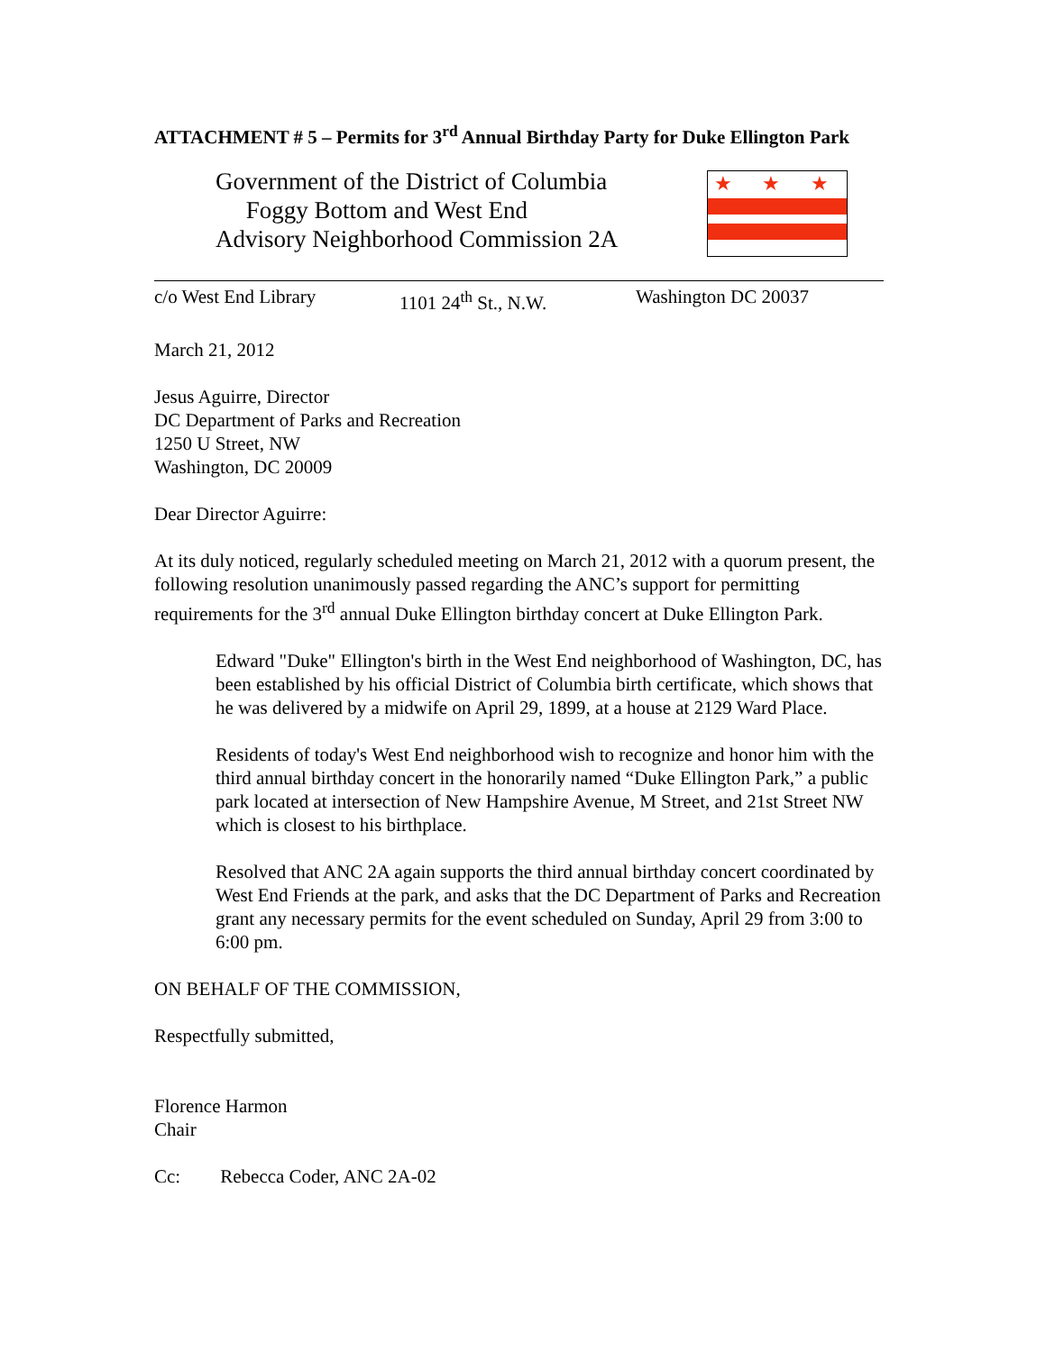ATTACHMENT # 5 – Permits for 3<sup>rd</sup> Annual Birthday Party for Duke Ellington Park
Government of the District of Columbia
Foggy Bottom and West End
Advisory Neighborhood Commission 2A
★ ★ ★
c/o West End Library 1101 24<sup>th</sup> St., N.W. Washington DC 20037
March 21, 2012
Jesus Aguirre, Director
DC Department of Parks and Recreation
1250 U Street, NW
Washington, DC 20009
Dear Director Aguirre:
At its duly noticed, regularly scheduled meeting on March 21, 2012 with a quorum present, the following resolution unanimously passed regarding the ANC’s support for permitting requirements for the 3<sup>rd</sup> annual Duke Ellington birthday concert at Duke Ellington Park.
Edward "Duke" Ellington's birth in the West End neighborhood of Washington, DC, has been established by his official District of Columbia birth certificate, which shows that he was delivered by a midwife on April 29, 1899, at a house at 2129 Ward Place.
Residents of today's West End neighborhood wish to recognize and honor him with the third annual birthday concert in the honorarily named “Duke Ellington Park,” a public park located at intersection of New Hampshire Avenue, M Street, and 21st Street NW which is closest to his birthplace.
Resolved that ANC 2A again supports the third annual birthday concert coordinated by West End Friends at the park, and asks that the DC Department of Parks and Recreation grant any necessary permits for the event scheduled on Sunday, April 29 from 3:00 to 6:00 pm.
ON BEHALF OF THE COMMISSION,
Respectfully submitted,
Florence Harmon
Chair
Cc: Rebecca Coder, ANC 2A-02